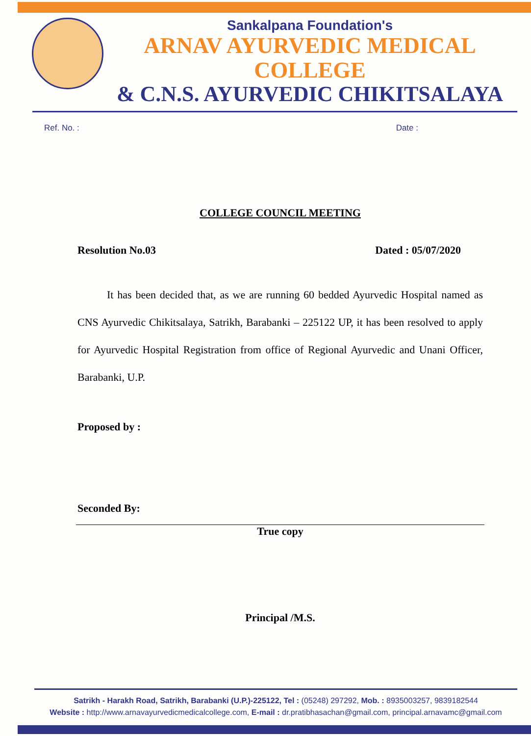Sankalpana Foundation's
ARNAV AYURVEDIC MEDICAL COLLEGE
& C.N.S. AYURVEDIC CHIKITSALAYA
Ref. No. : Date :
COLLEGE COUNCIL MEETING
Resolution No.03 Dated : 05/07/2020
It has been decided that, as we are running 60 bedded Ayurvedic Hospital named as CNS Ayurvedic Chikitsalaya, Satrikh, Barabanki – 225122 UP, it has been resolved to apply for Ayurvedic Hospital Registration from office of Regional Ayurvedic and Unani Officer, Barabanki, U.P.
Proposed by :
Seconded By:
True copy
Principal /M.S.
Satrikh - Harakh Road, Satrikh, Barabanki (U.P.)-225122, Tel : (05248) 297292, Mob. : 8935003257, 9839182544
Website : http://www.arnavayurvedicmedicalcollege.com, E-mail : dr.pratibhasachan@gmail.com, principal.arnavamc@gmail.com